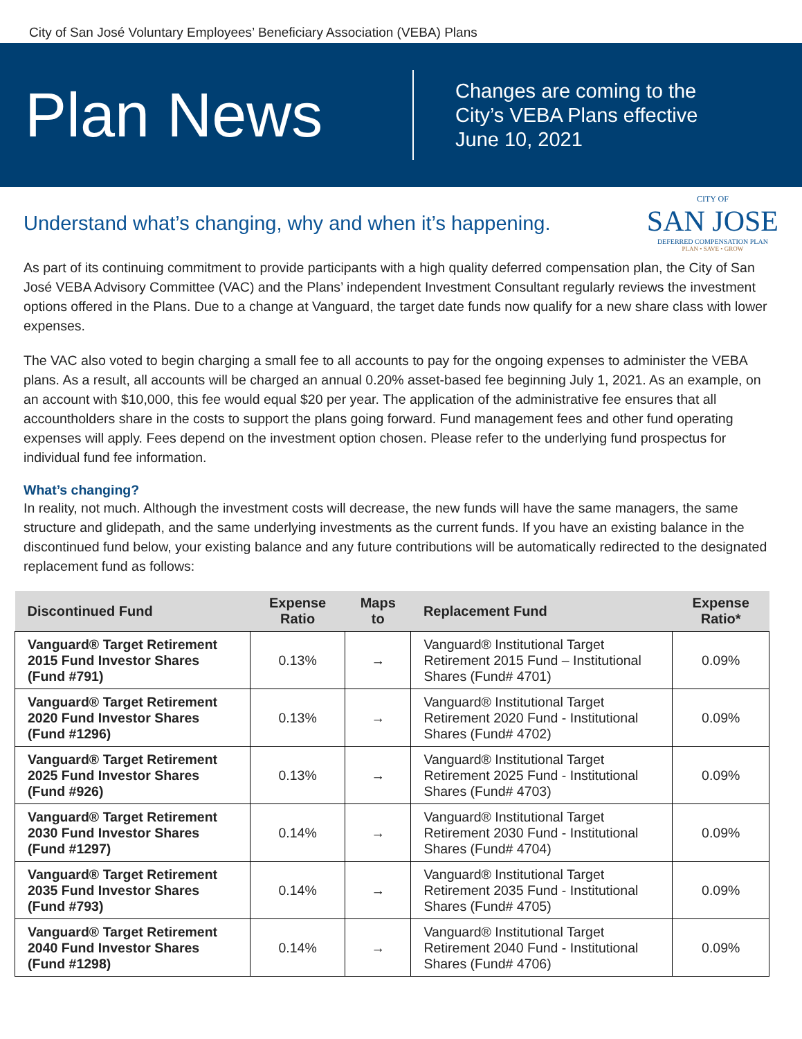City of San José Voluntary Employees’ Beneficiary Association (VEBA) Plans
Plan News
Changes are coming to the
City’s VEBA Plans effective
June 10, 2021
Understand what’s changing, why and when it’s happening.
CITY OF
SAN JOSE
DEFERRED COMPENSATION PLAN
PLAN • SAVE • GROW
As part of its continuing commitment to provide participants with a high quality deferred compensation plan, the City of San José VEBA Advisory Committee (VAC) and the Plans’ independent Investment Consultant regularly reviews the investment options offered in the Plans. Due to a change at Vanguard, the target date funds now qualify for a new share class with lower expenses.
The VAC also voted to begin charging a small fee to all accounts to pay for the ongoing expenses to administer the VEBA plans. As a result, all accounts will be charged an annual 0.20% asset-based fee beginning July 1, 2021. As an example, on an account with $10,000, this fee would equal $20 per year. The application of the administrative fee ensures that all accountholders share in the costs to support the plans going forward. Fund management fees and other fund operating expenses will apply. Fees depend on the investment option chosen. Please refer to the underlying fund prospectus for individual fund fee information.
What’s changing?
In reality, not much. Although the investment costs will decrease, the new funds will have the same managers, the same structure and glidepath, and the same underlying investments as the current funds. If you have an existing balance in the discontinued fund below, your existing balance and any future contributions will be automatically redirected to the designated replacement fund as follows:
| Discontinued Fund | Expense Ratio | Maps to | Replacement Fund | Expense Ratio* |
| --- | --- | --- | --- | --- |
| Vanguard® Target Retirement 2015 Fund Investor Shares (Fund #791) | 0.13% | → | Vanguard® Institutional Target Retirement 2015 Fund – Institutional Shares (Fund# 4701) | 0.09% |
| Vanguard® Target Retirement 2020 Fund Investor Shares (Fund #1296) | 0.13% | → | Vanguard® Institutional Target Retirement 2020 Fund - Institutional Shares (Fund# 4702) | 0.09% |
| Vanguard® Target Retirement 2025 Fund Investor Shares (Fund #926) | 0.13% | → | Vanguard® Institutional Target Retirement 2025 Fund - Institutional Shares (Fund# 4703) | 0.09% |
| Vanguard® Target Retirement 2030 Fund Investor Shares (Fund #1297) | 0.14% | → | Vanguard® Institutional Target Retirement 2030 Fund - Institutional Shares (Fund# 4704) | 0.09% |
| Vanguard® Target Retirement 2035 Fund Investor Shares (Fund #793) | 0.14% | → | Vanguard® Institutional Target Retirement 2035 Fund - Institutional Shares (Fund# 4705) | 0.09% |
| Vanguard® Target Retirement 2040 Fund Investor Shares (Fund #1298) | 0.14% | → | Vanguard® Institutional Target Retirement 2040 Fund - Institutional Shares (Fund# 4706) | 0.09% |